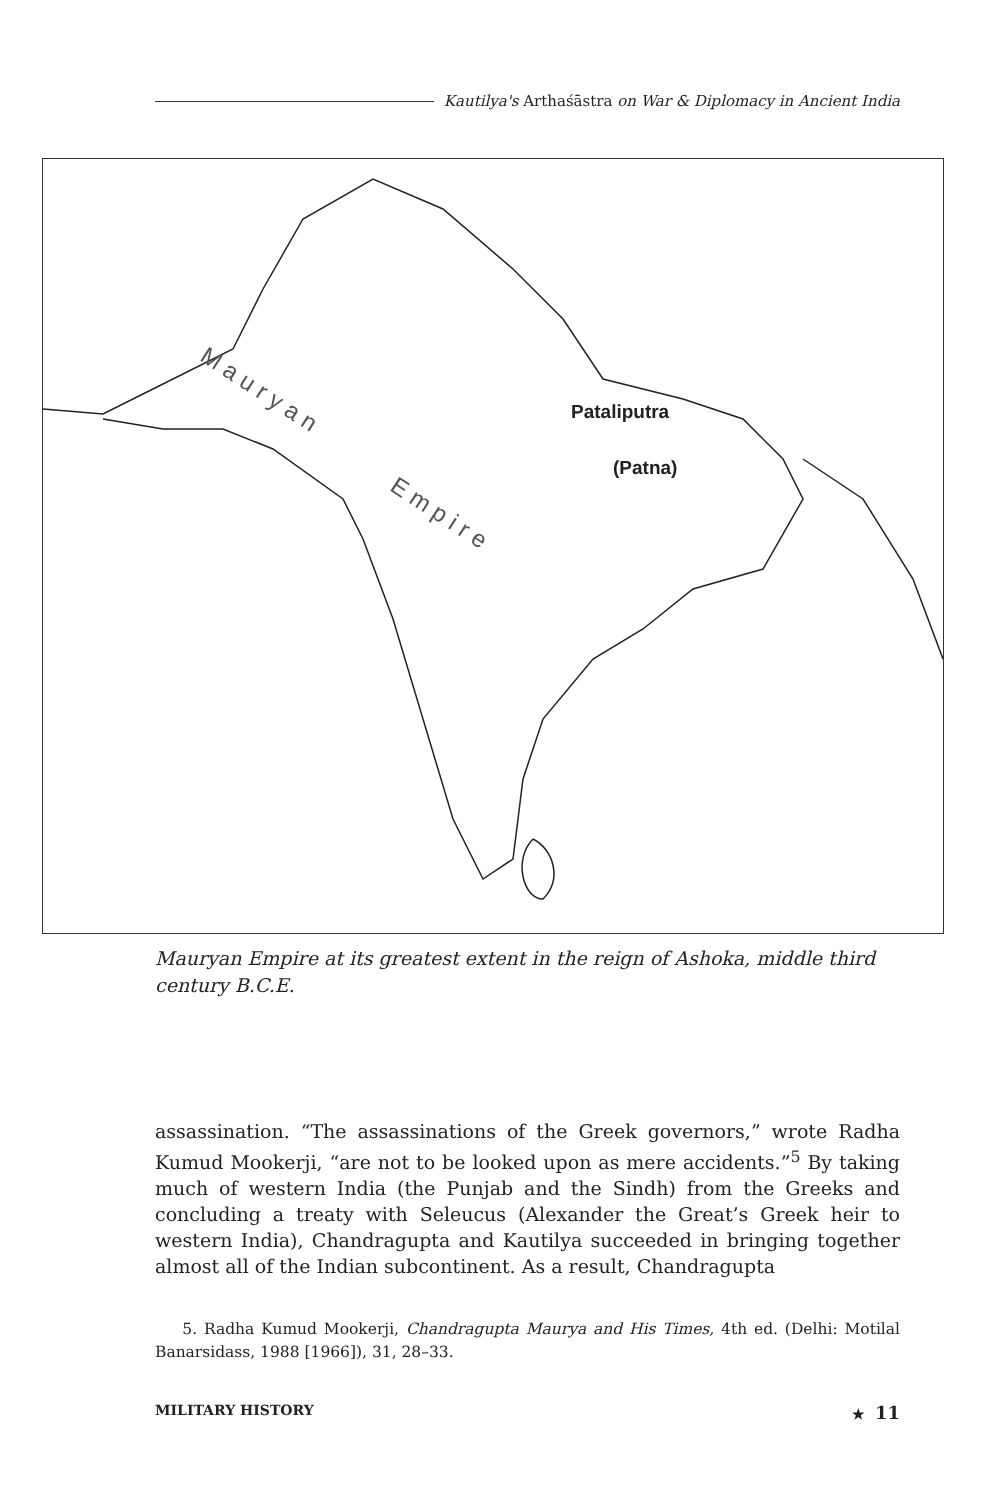Kautilya's Arthaśāstra on War & Diplomacy in Ancient India
Pataliputra
(Patna)
M a u r y a n
E m p i r e
Mauryan Empire at its greatest extent in the reign of Ashoka, middle third century B.C.E.
assassination. “The assassinations of the Greek governors,” wrote Radha Kumud Mookerji, “are not to be looked upon as mere accidents.”<sup>5</sup> By taking much of western India (the Punjab and the Sindh) from the Greeks and concluding a treaty with Seleucus (Alexander the Great’s Greek heir to western India), Chandragupta and Kautilya succeeded in bringing together almost all of the Indian subcontinent. As a result, Chandragupta
5. Radha Kumud Mookerji, Chandragupta Maurya and His Times, 4th ed. (Delhi: Motilal Banarsidass, 1988 [1966]), 31, 28–33.
MILITARY HISTORY ★ 11